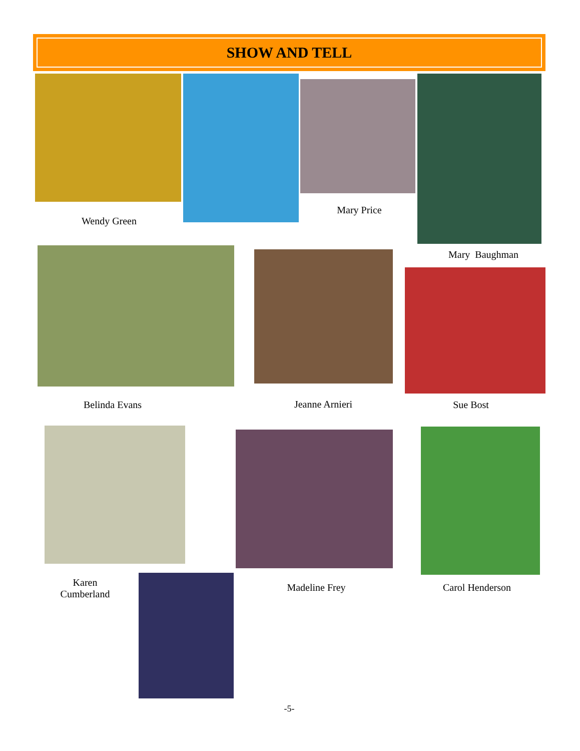SHOW AND TELL
Wendy Green
Mary Price
Mary Baughman
Belinda Evans Jeanne Arnieri Sue Bost
Karen
Cumberland
Madeline Frey Carol Henderson
-5-